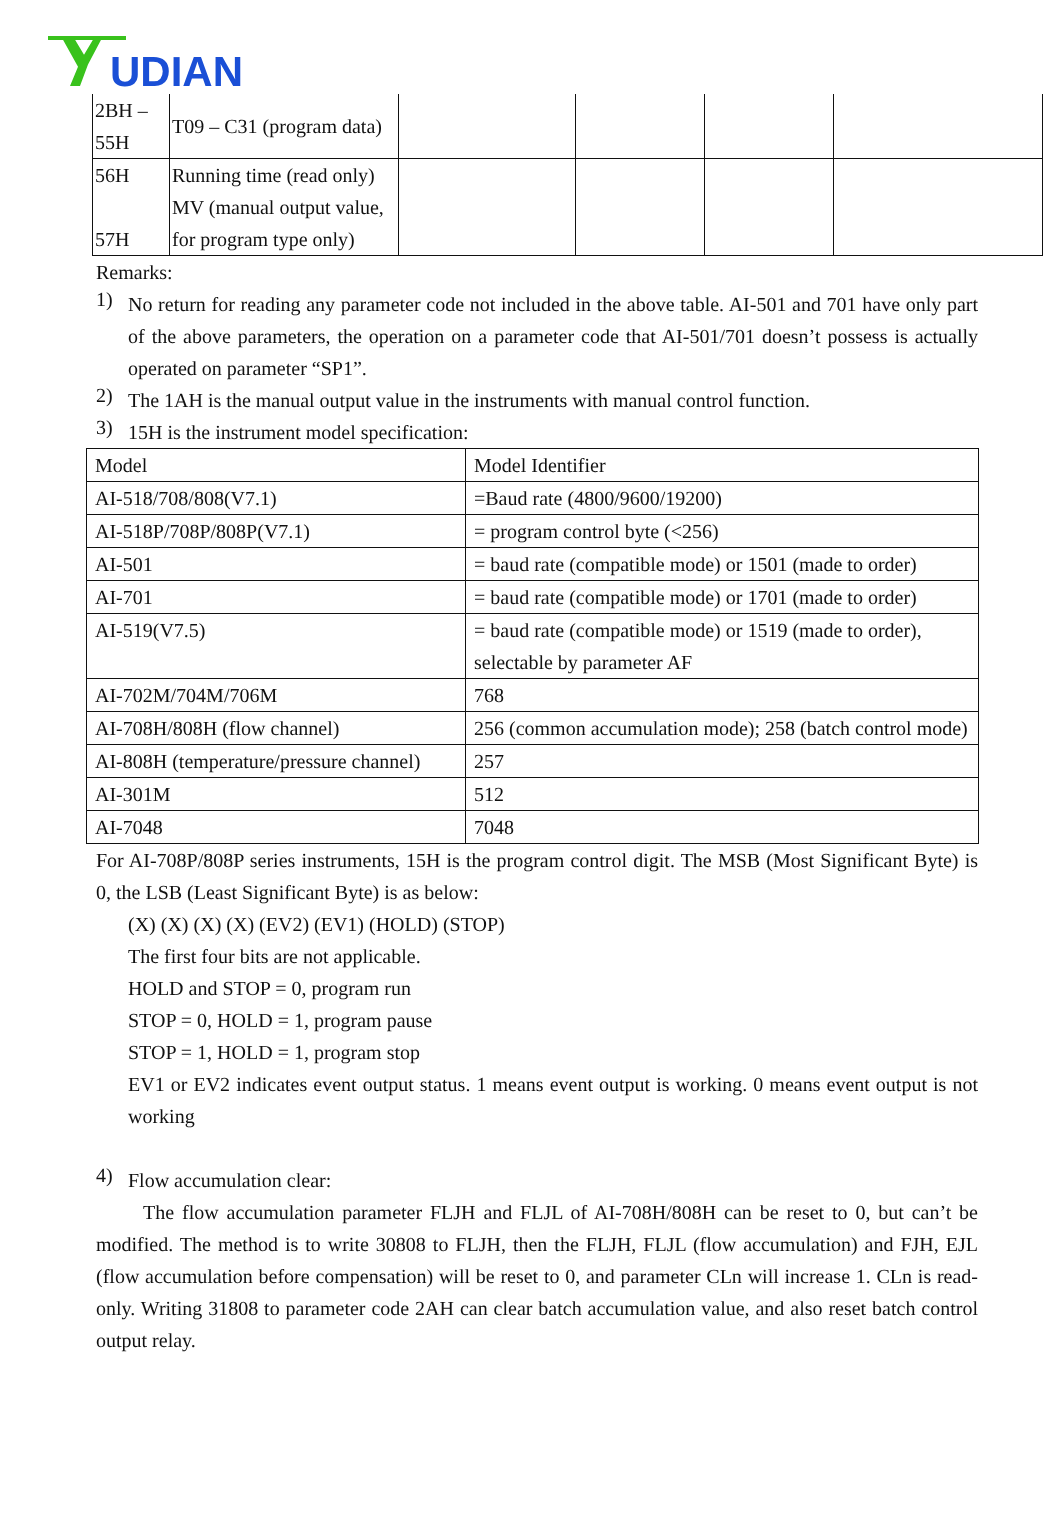UDIAN
| 2BH – 55H | T09 – C31 (program data) | | | | |
| 56H 57H | Running time (read only) MV (manual output value, for program type only) | | | | |
Remarks:
1)
No return for reading any parameter code not included in the above table. AI-501 and 701 have only part of the above parameters, the operation on a parameter code that AI-501/701 doesn’t possess is actually operated on parameter “SP1”.
2)
The 1AH is the manual output value in the instruments with manual control function.
3)
15H is the instrument model specification:
| Model | Model Identifier |
| AI-518/708/808(V7.1) | =Baud rate (4800/9600/19200) |
| AI-518P/708P/808P(V7.1) | = program control byte (<256) |
| AI-501 | = baud rate (compatible mode) or 1501 (made to order) |
| AI-701 | = baud rate (compatible mode) or 1701 (made to order) |
| AI-519(V7.5) | = baud rate (compatible mode) or 1519 (made to order), selectable by parameter AF |
| AI-702M/704M/706M | 768 |
| AI-708H/808H (flow channel) | 256 (common accumulation mode); 258 (batch control mode) |
| AI-808H (temperature/pressure channel) | 257 |
| AI-301M | 512 |
| AI-7048 | 7048 |
For AI-708P/808P series instruments, 15H is the program control digit. The MSB (Most Significant Byte) is 0, the LSB (Least Significant Byte) is as below:
(X) (X) (X) (X) (EV2) (EV1) (HOLD) (STOP)
The first four bits are not applicable.
HOLD and STOP = 0, program run
STOP = 0, HOLD = 1, program pause
STOP = 1, HOLD = 1, program stop
EV1 or EV2 indicates event output status. 1 means event output is working. 0 means event output is not working
4)
Flow accumulation clear:
The flow accumulation parameter FLJH and FLJL of AI-708H/808H can be reset to 0, but can’t be modified. The method is to write 30808 to FLJH, then the FLJH, FLJL (flow accumulation) and FJH, EJL (flow accumulation before compensation) will be reset to 0, and parameter CLn will increase 1. CLn is read-only. Writing 31808 to parameter code 2AH can clear batch accumulation value, and also reset batch control output relay.